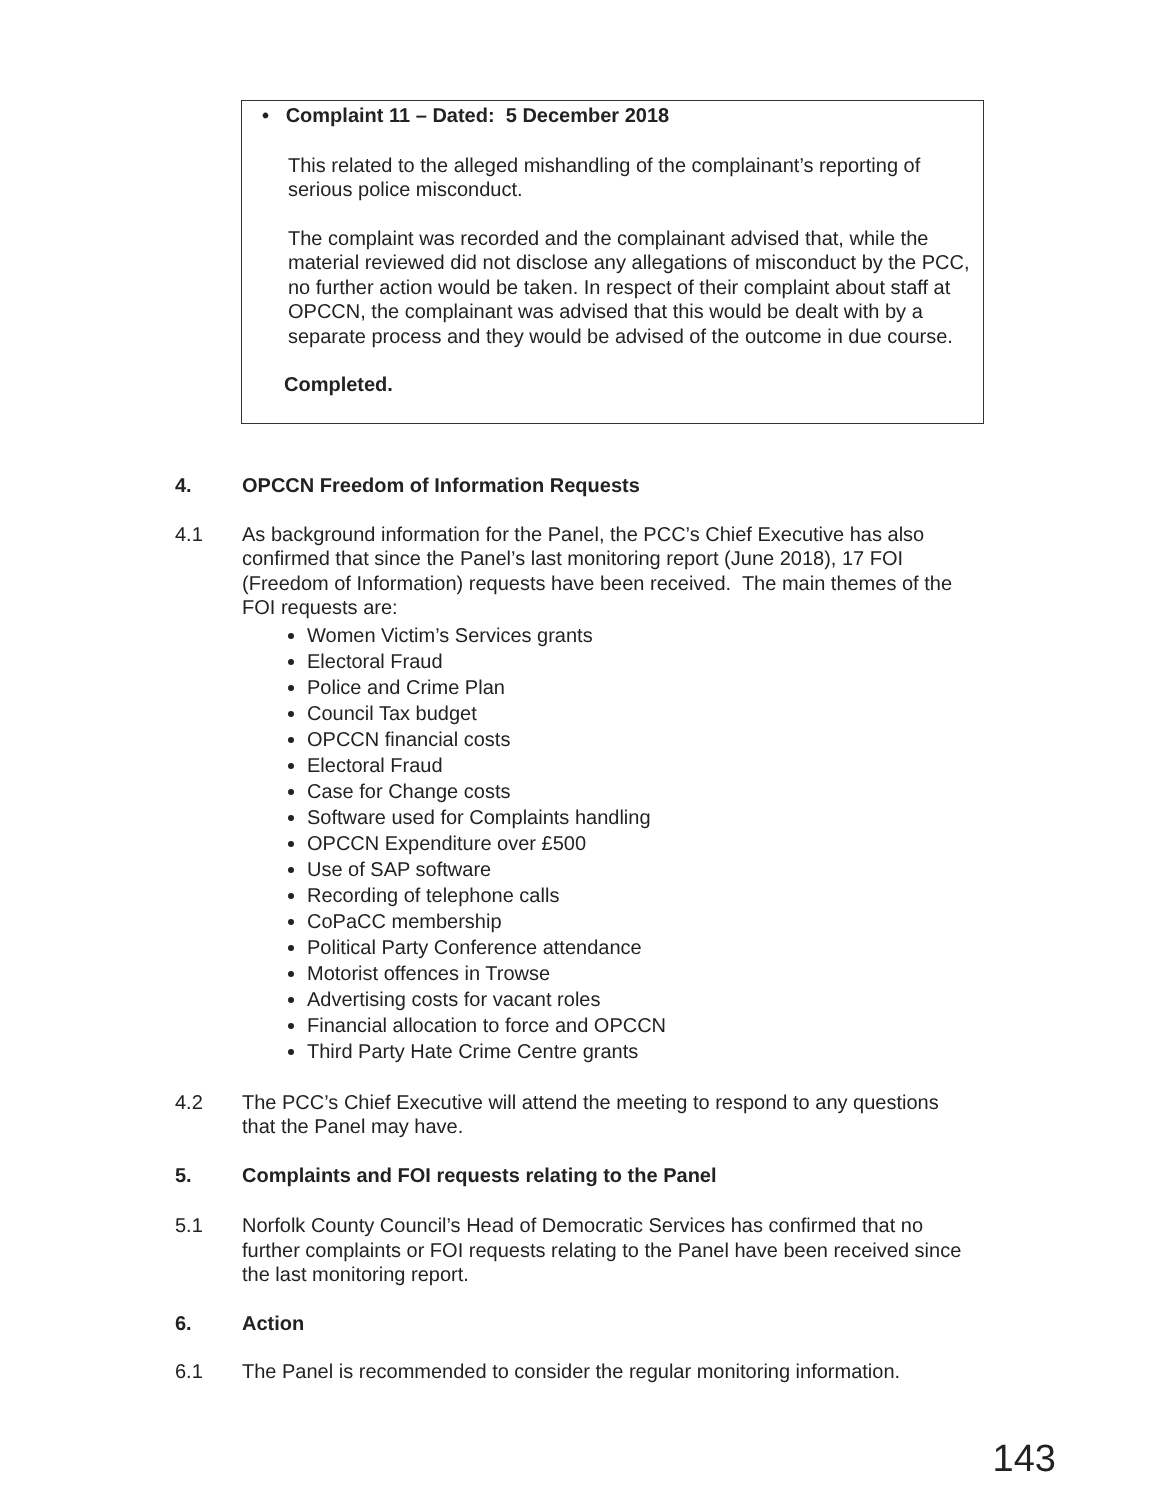• Complaint 11 – Dated: 5 December 2018
This related to the alleged mishandling of the complainant’s reporting of serious police misconduct.
The complaint was recorded and the complainant advised that, while the material reviewed did not disclose any allegations of misconduct by the PCC, no further action would be taken. In respect of their complaint about staff at OPCCN, the complainant was advised that this would be dealt with by a separate process and they would be advised of the outcome in due course.
Completed.
4. OPCCN Freedom of Information Requests
4.1 As background information for the Panel, the PCC’s Chief Executive has also confirmed that since the Panel’s last monitoring report (June 2018), 17 FOI (Freedom of Information) requests have been received. The main themes of the FOI requests are:
Women Victim’s Services grants
Electoral Fraud
Police and Crime Plan
Council Tax budget
OPCCN financial costs
Electoral Fraud
Case for Change costs
Software used for Complaints handling
OPCCN Expenditure over £500
Use of SAP software
Recording of telephone calls
CoPaCC membership
Political Party Conference attendance
Motorist offences in Trowse
Advertising costs for vacant roles
Financial allocation to force and OPCCN
Third Party Hate Crime Centre grants
4.2 The PCC’s Chief Executive will attend the meeting to respond to any questions that the Panel may have.
5. Complaints and FOI requests relating to the Panel
5.1 Norfolk County Council’s Head of Democratic Services has confirmed that no further complaints or FOI requests relating to the Panel have been received since the last monitoring report.
6. Action
6.1 The Panel is recommended to consider the regular monitoring information.
143